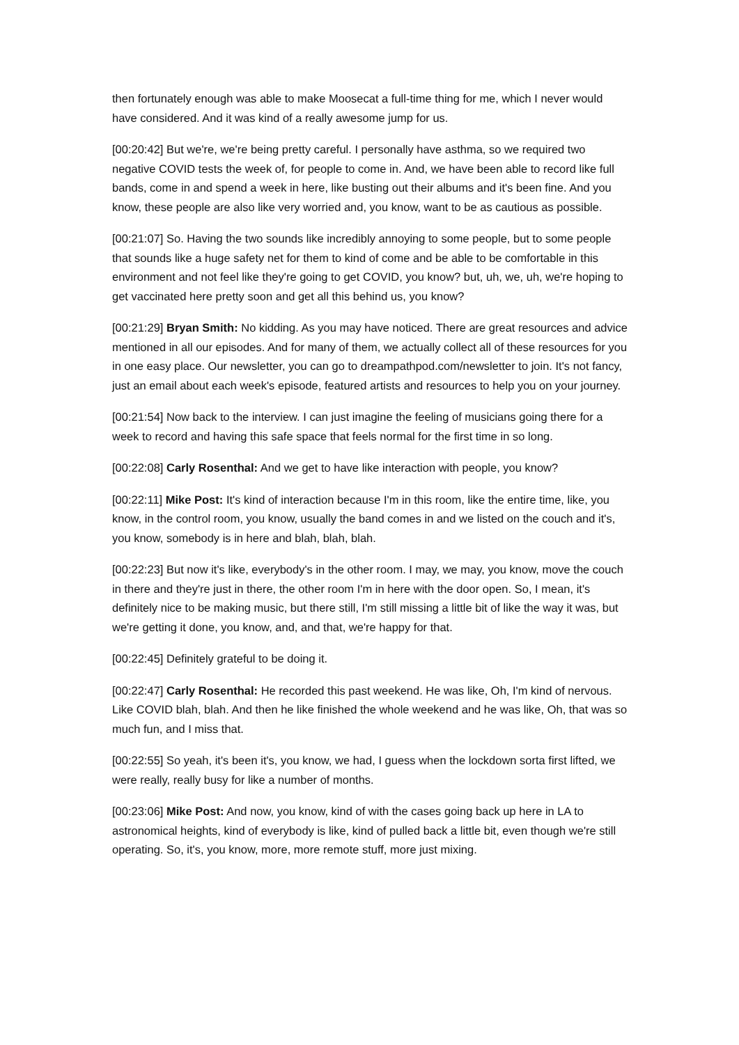then fortunately enough was able to make Moosecat a full-time thing for me, which I never would have considered. And it was kind of a really awesome jump for us.
[00:20:42] But we're, we're being pretty careful. I personally have asthma, so we required two negative COVID tests the week of, for people to come in. And, we have been able to record like full bands, come in and spend a week in here, like busting out their albums and it's been fine. And you know, these people are also like very worried and, you know, want to be as cautious as possible.
[00:21:07] So. Having the two sounds like incredibly annoying to some people, but to some people that sounds like a huge safety net for them to kind of come and be able to be comfortable in this environment and not feel like they're going to get COVID, you know? but, uh, we, uh, we're hoping to get vaccinated here pretty soon and get all this behind us, you know?
[00:21:29] Bryan Smith: No kidding. As you may have noticed. There are great resources and advice mentioned in all our episodes. And for many of them, we actually collect all of these resources for you in one easy place. Our newsletter, you can go to dreampathpod.com/newsletter to join. It's not fancy, just an email about each week's episode, featured artists and resources to help you on your journey.
[00:21:54] Now back to the interview. I can just imagine the feeling of musicians going there for a week to record and having this safe space that feels normal for the first time in so long.
[00:22:08] Carly Rosenthal: And we get to have like interaction with people, you know?
[00:22:11] Mike Post: It's kind of interaction because I'm in this room, like the entire time, like, you know, in the control room, you know, usually the band comes in and we listed on the couch and it's, you know, somebody is in here and blah, blah, blah.
[00:22:23] But now it's like, everybody's in the other room. I may, we may, you know, move the couch in there and they're just in there, the other room I'm in here with the door open. So, I mean, it's definitely nice to be making music, but there still, I'm still missing a little bit of like the way it was, but we're getting it done, you know, and, and that, we're happy for that.
[00:22:45] Definitely grateful to be doing it.
[00:22:47] Carly Rosenthal: He recorded this past weekend. He was like, Oh, I'm kind of nervous. Like COVID blah, blah. And then he like finished the whole weekend and he was like, Oh, that was so much fun, and I miss that.
[00:22:55] So yeah, it's been it's, you know, we had, I guess when the lockdown sorta first lifted, we were really, really busy for like a number of months.
[00:23:06] Mike Post: And now, you know, kind of with the cases going back up here in LA to astronomical heights, kind of everybody is like, kind of pulled back a little bit, even though we're still operating. So, it's, you know, more, more remote stuff, more just mixing.